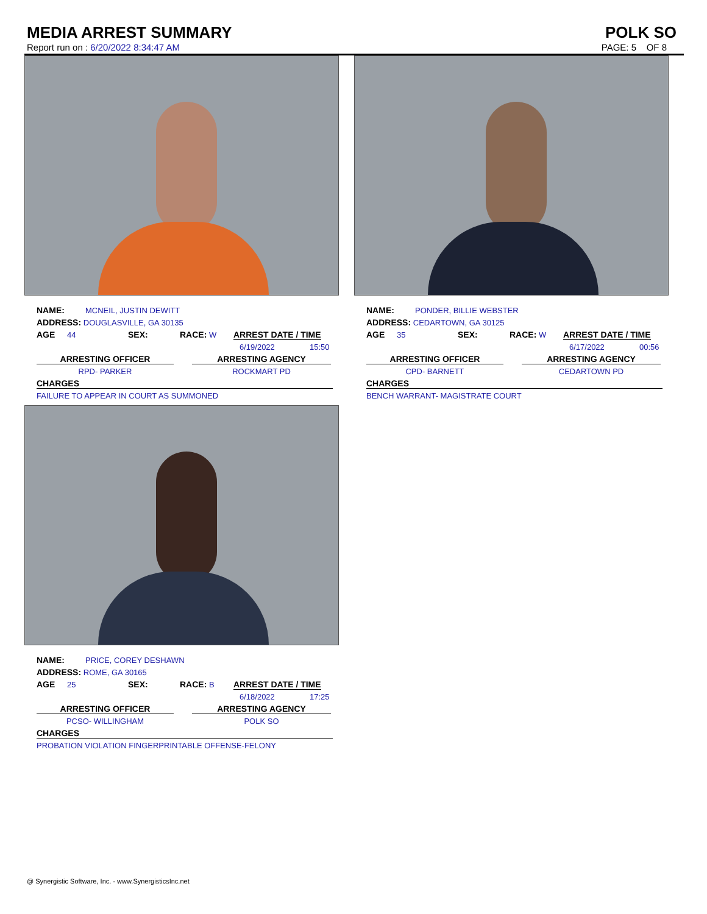MEDIA ARREST SUMMARY POLK SO
Report run on : 6/20/2022 8:34:47 AM PAGE: 5 OF 8
NAME: MCNEIL, JUSTIN DEWITT
ADDRESS: DOUGLASVILLE, GA 30135
AGE 44 SEX: RACE: W ARREST DATE / TIME
6/19/2022 15:50
ARRESTING OFFICER ARRESTING AGENCY
RPD- PARKER ROCKMART PD
CHARGES
FAILURE TO APPEAR IN COURT AS SUMMONED
NAME: PRICE, COREY DESHAWN
ADDRESS: ROME, GA 30165
AGE 25 SEX: RACE: B ARREST DATE / TIME
6/18/2022 17:25
ARRESTING OFFICER ARRESTING AGENCY
PCSO- WILLINGHAM POLK SO
CHARGES
PROBATION VIOLATION FINGERPRINTABLE OFFENSE-FELONY
NAME: PONDER, BILLIE WEBSTER
ADDRESS: CEDARTOWN, GA 30125
AGE 35 SEX: RACE: W ARREST DATE / TIME
6/17/2022 00:56
ARRESTING OFFICER ARRESTING AGENCY
CPD- BARNETT CEDARTOWN PD
CHARGES
BENCH WARRANT- MAGISTRATE COURT
@ Synergistic Software, Inc. - www.SynergisticsInc.net